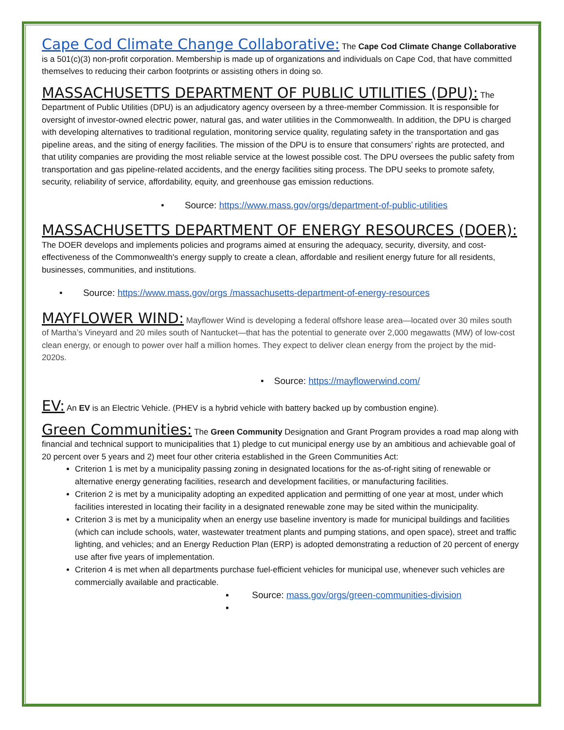Cape Cod Climate Change Collaborative: The Cape Cod Climate Change Collaborative is a 501(c)(3) non-profit corporation. Membership is made up of organizations and individuals on Cape Cod, that have committed themselves to reducing their carbon footprints or assisting others in doing so.
MASSACHUSETTS DEPARTMENT OF PUBLIC UTILITIES (DPU): The Department of Public Utilities (DPU) is an adjudicatory agency overseen by a three-member Commission. It is responsible for oversight of investor-owned electric power, natural gas, and water utilities in the Commonwealth. In addition, the DPU is charged with developing alternatives to traditional regulation, monitoring service quality, regulating safety in the transportation and gas pipeline areas, and the siting of energy facilities. The mission of the DPU is to ensure that consumers’ rights are protected, and that utility companies are providing the most reliable service at the lowest possible cost. The DPU oversees the public safety from transportation and gas pipeline-related accidents, and the energy facilities siting process. The DPU seeks to promote safety, security, reliability of service, affordability, equity, and greenhouse gas emission reductions.
• Source: https://www.mass.gov/orgs/department-of-public-utilities
MASSACHUSETTS DEPARTMENT OF ENERGY RESOURCES (DOER): The DOER develops and implements policies and programs aimed at ensuring the adequacy, security, diversity, and cost-effectiveness of the Commonwealth's energy supply to create a clean, affordable and resilient energy future for all residents, businesses, communities, and institutions.
• Source: https://www.mass.gov/orgs /massachusetts-department-of-energy-resources
MAYFLOWER WIND: Mayflower Wind is developing a federal offshore lease area—located over 30 miles south of Martha’s Vineyard and 20 miles south of Nantucket—that has the potential to generate over 2,000 megawatts (MW) of low-cost clean energy, or enough to power over half a million homes. They expect to deliver clean energy from the project by the mid-2020s.
• Source: https://mayflowerwind.com/
EV: An EV is an Electric Vehicle. (PHEV is a hybrid vehicle with battery backed up by combustion engine).
Green Communities: The Green Community Designation and Grant Program provides a road map along with financial and technical support to municipalities that 1) pledge to cut municipal energy use by an ambitious and achievable goal of 20 percent over 5 years and 2) meet four other criteria established in the Green Communities Act:
Criterion 1 is met by a municipality passing zoning in designated locations for the as-of-right siting of renewable or alternative energy generating facilities, research and development facilities, or manufacturing facilities.
Criterion 2 is met by a municipality adopting an expedited application and permitting of one year at most, under which facilities interested in locating their facility in a designated renewable zone may be sited within the municipality.
Criterion 3 is met by a municipality when an energy use baseline inventory is made for municipal buildings and facilities (which can include schools, water, wastewater treatment plants and pumping stations, and open space), street and traffic lighting, and vehicles; and an Energy Reduction Plan (ERP) is adopted demonstrating a reduction of 20 percent of energy use after five years of implementation.
Criterion 4 is met when all departments purchase fuel-efficient vehicles for municipal use, whenever such vehicles are commercially available and practicable.
▪ Source: mass.gov/orgs/green-communities-division
▪